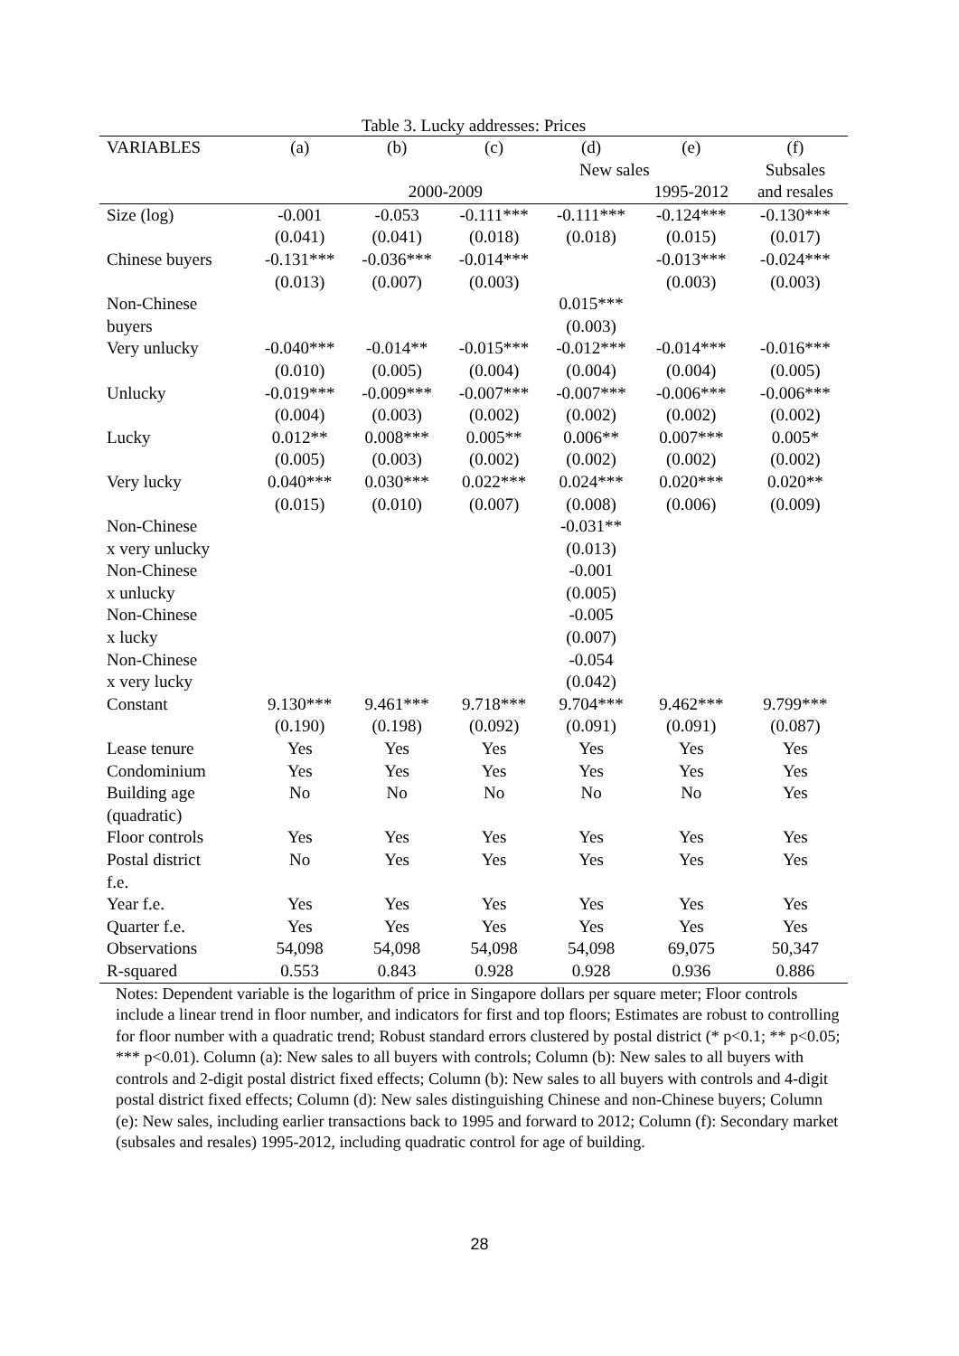Table 3. Lucky addresses: Prices
| VARIABLES | (a) | (b) | (c) | (d) | (e) | (f) |
| --- | --- | --- | --- | --- | --- | --- |
| | New sales | | | | | Subsales |
| | 2000-2009 | | | | 1995-2012 | and resales |
| Size (log) | -0.001 | -0.053 | -0.111*** | -0.111*** | -0.124*** | -0.130*** |
| | (0.041) | (0.041) | (0.018) | (0.018) | (0.015) | (0.017) |
| Chinese buyers | -0.131*** | -0.036*** | -0.014*** | | -0.013*** | -0.024*** |
| | (0.013) | (0.007) | (0.003) | | (0.003) | (0.003) |
| Non-Chinese | | | | 0.015*** | | |
| buyers | | | | (0.003) | | |
| Very unlucky | -0.040*** | -0.014** | -0.015*** | -0.012*** | -0.014*** | -0.016*** |
| | (0.010) | (0.005) | (0.004) | (0.004) | (0.004) | (0.005) |
| Unlucky | -0.019*** | -0.009*** | -0.007*** | -0.007*** | -0.006*** | -0.006*** |
| | (0.004) | (0.003) | (0.002) | (0.002) | (0.002) | (0.002) |
| Lucky | 0.012** | 0.008*** | 0.005** | 0.006** | 0.007*** | 0.005* |
| | (0.005) | (0.003) | (0.002) | (0.002) | (0.002) | (0.002) |
| Very lucky | 0.040*** | 0.030*** | 0.022*** | 0.024*** | 0.020*** | 0.020** |
| | (0.015) | (0.010) | (0.007) | (0.008) | (0.006) | (0.009) |
| Non-Chinese | | | | -0.031** | | |
| x very unlucky | | | | (0.013) | | |
| Non-Chinese | | | | -0.001 | | |
| x unlucky | | | | (0.005) | | |
| Non-Chinese | | | | -0.005 | | |
| x lucky | | | | (0.007) | | |
| Non-Chinese | | | | -0.054 | | |
| x very lucky | | | | (0.042) | | |
| Constant | 9.130*** | 9.461*** | 9.718*** | 9.704*** | 9.462*** | 9.799*** |
| | (0.190) | (0.198) | (0.092) | (0.091) | (0.091) | (0.087) |
| Lease tenure | Yes | Yes | Yes | Yes | Yes | Yes |
| Condominium | Yes | Yes | Yes | Yes | Yes | Yes |
| Building age | No | No | No | No | No | Yes |
| (quadratic) | | | | | | |
| Floor controls | Yes | Yes | Yes | Yes | Yes | Yes |
| Postal district | No | Yes | Yes | Yes | Yes | Yes |
| f.e. | | | | | | |
| Year f.e. | Yes | Yes | Yes | Yes | Yes | Yes |
| Quarter f.e. | Yes | Yes | Yes | Yes | Yes | Yes |
| Observations | 54,098 | 54,098 | 54,098 | 54,098 | 69,075 | 50,347 |
| R-squared | 0.553 | 0.843 | 0.928 | 0.928 | 0.936 | 0.886 |
Notes: Dependent variable is the logarithm of price in Singapore dollars per square meter; Floor controls include a linear trend in floor number, and indicators for first and top floors; Estimates are robust to controlling for floor number with a quadratic trend; Robust standard errors clustered by postal district (* p<0.1; ** p<0.05; *** p<0.01). Column (a): New sales to all buyers with controls; Column (b): New sales to all buyers with controls and 2-digit postal district fixed effects; Column (b): New sales to all buyers with controls and 4-digit postal district fixed effects; Column (d): New sales distinguishing Chinese and non-Chinese buyers; Column (e): New sales, including earlier transactions back to 1995 and forward to 2012; Column (f): Secondary market (subsales and resales) 1995-2012, including quadratic control for age of building.
28